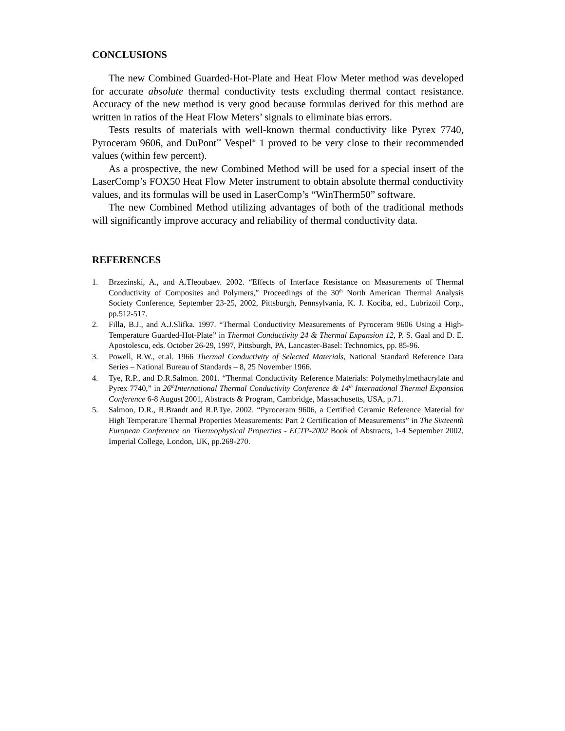CONCLUSIONS
The new Combined Guarded-Hot-Plate and Heat Flow Meter method was developed for accurate absolute thermal conductivity tests excluding thermal contact resistance. Accuracy of the new method is very good because formulas derived for this method are written in ratios of the Heat Flow Meters’ signals to eliminate bias errors.
Tests results of materials with well-known thermal conductivity like Pyrex 7740, Pyroceram 9606, and DuPont<sup>™</sup> Vespel<sup>®</sup> 1 proved to be very close to their recommended values (within few percent).
As a prospective, the new Combined Method will be used for a special insert of the LaserComp’s FOX50 Heat Flow Meter instrument to obtain absolute thermal conductivity values, and its formulas will be used in LaserComp’s “WinTherm50” software.
The new Combined Method utilizing advantages of both of the traditional methods will significantly improve accuracy and reliability of thermal conductivity data.
REFERENCES
1. Brzezinski, A., and A.Tleoubaev. 2002. “Effects of Interface Resistance on Measurements of Thermal Conductivity of Composites and Polymers,” Proceedings of the 30<sup>th</sup> North American Thermal Analysis Society Conference, September 23-25, 2002, Pittsburgh, Pennsylvania, K. J. Kociba, ed., Lubrizoil Corp., pp.512-517.
2. Filla, B.J., and A.J.Slifka. 1997. “Thermal Conductivity Measurements of Pyroceram 9606 Using a High-Temperature Guarded-Hot-Plate” in Thermal Conductivity 24 & Thermal Expansion 12, P. S. Gaal and D. E. Apostolescu, eds. October 26-29, 1997, Pittsburgh, PA, Lancaster-Basel: Technomics, pp. 85-96.
3. Powell, R.W., et.al. 1966 Thermal Conductivity of Selected Materials, National Standard Reference Data Series – National Bureau of Standards – 8, 25 November 1966.
4. Tye, R.P., and D.R.Salmon. 2001. “Thermal Conductivity Reference Materials: Polymethylmethacrylate and Pyrex 7740,” in 26<sup>th</sup>International Thermal Conductivity Conference & 14<sup>th</sup> International Thermal Expansion Conference 6-8 August 2001, Abstracts & Program, Cambridge, Massachusetts, USA, p.71.
5. Salmon, D.R., R.Brandt and R.P.Tye. 2002. “Pyroceram 9606, a Certified Ceramic Reference Material for High Temperature Thermal Properties Measurements: Part 2 Certification of Measurements” in The Sixteenth European Conference on Thermophysical Properties - ECTP-2002 Book of Abstracts, 1-4 September 2002, Imperial College, London, UK, pp.269-270.